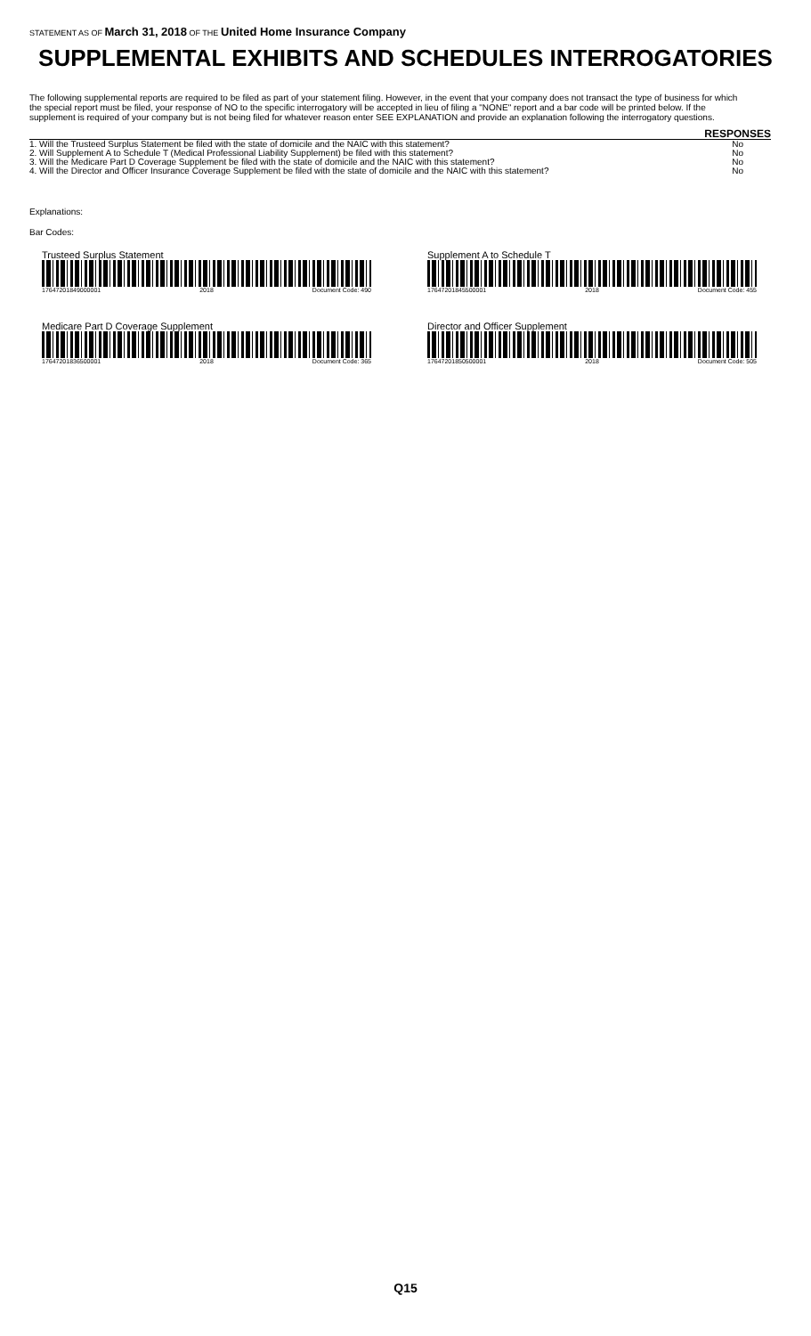STATEMENT AS OF March 31, 2018 OF THE United Home Insurance Company
SUPPLEMENTAL EXHIBITS AND SCHEDULES INTERROGATORIES
The following supplemental reports are required to be filed as part of your statement filing. However, in the event that your company does not transact the type of business for which the special report must be filed, your response of NO to the specific interrogatory will be accepted in lieu of filing a "NONE" report and a bar code will be printed below. If the supplement is required of your company but is not being filed for whatever reason enter SEE EXPLANATION and provide an explanation following the interrogatory questions.
| | RESPONSES |
| --- | --- |
| 1. Will the Trusteed Surplus Statement be filed with the state of domicile and the NAIC with this statement? | No |
| 2. Will Supplement A to Schedule T (Medical Professional Liability Supplement) be filed with this statement? | No |
| 3. Will the Medicare Part D Coverage Supplement be filed with the state of domicile and the NAIC with this statement? | No |
| 4. Will the Director and Officer Insurance Coverage Supplement be filed with the state of domicile and the NAIC with this statement? | No |
Explanations:
Bar Codes:
Trusteed Surplus Statement
17647201849000001 2018 Document Code: 490
Supplement A to Schedule T
17647201845500001 2018 Document Code: 455
Medicare Part D Coverage Supplement
17647201836500001 2018 Document Code: 365
Director and Officer Supplement
17647201850500001 2018 Document Code: 505
Q15